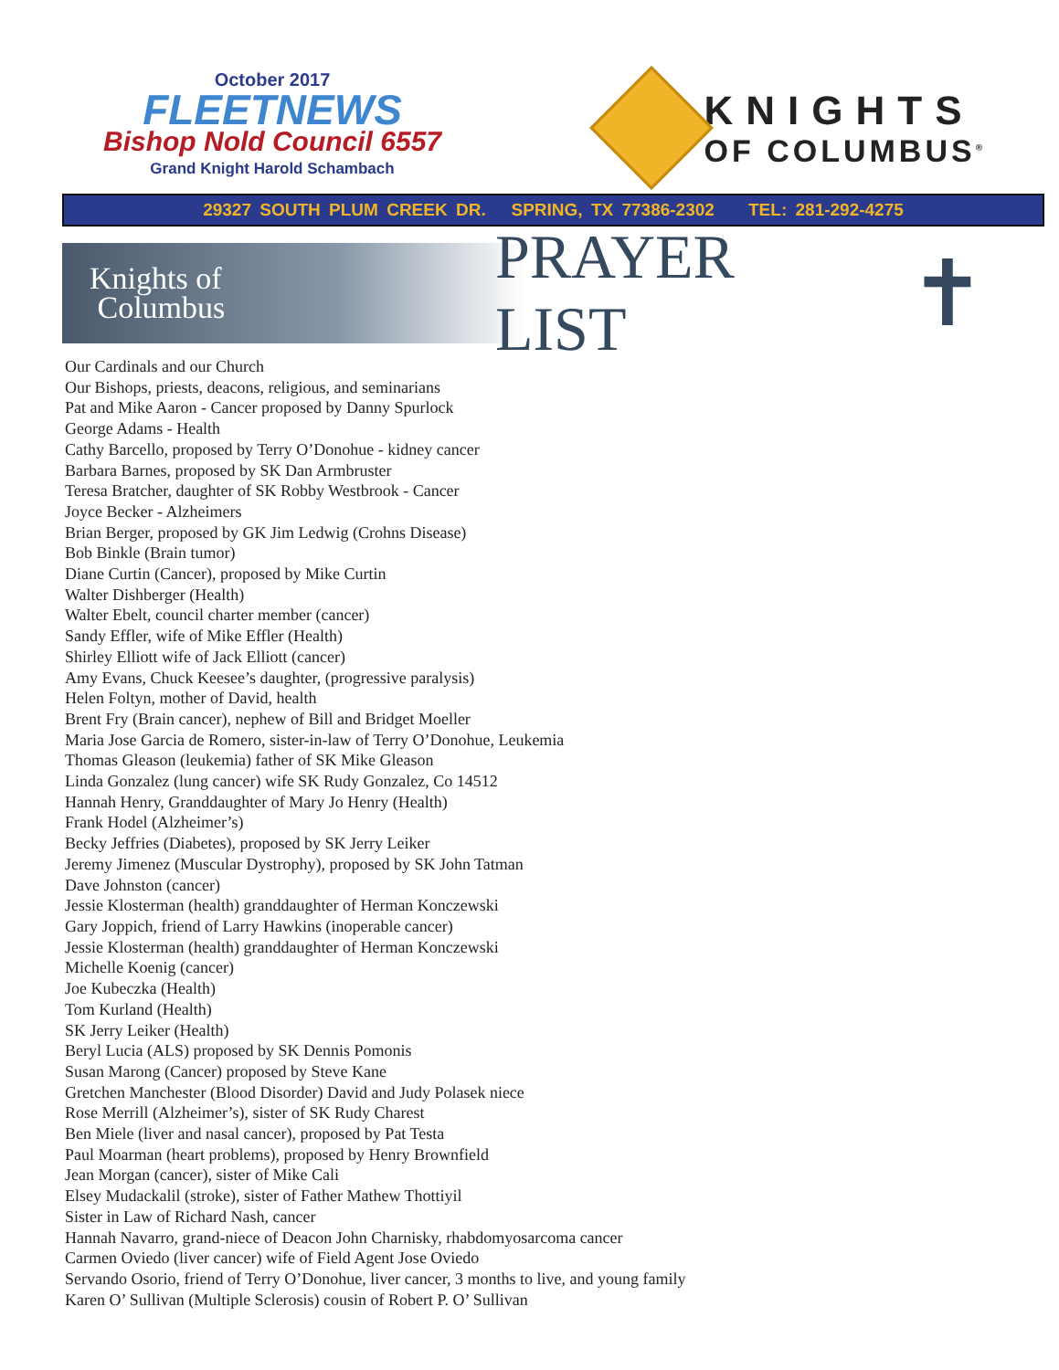October 2017
FLEETNEWS
Bishop Nold Council 6557
Grand Knight Harold Schambach
KNIGHTS
OF COLUMBUS<sup>®</sup>
29327 SOUTH PLUM CREEK DR. SPRING, TX 77386-2302 TEL: 281-292-4275
Knights of
Columbus
PRAYER LIST
✝
Our Cardinals and our Church
Our Bishops, priests, deacons, religious, and seminarians
Pat and Mike Aaron - Cancer proposed by Danny Spurlock
George Adams - Health
Cathy Barcello, proposed by Terry O’Donohue - kidney cancer
Barbara Barnes, proposed by SK Dan Armbruster
Teresa Bratcher, daughter of SK Robby Westbrook - Cancer
Joyce Becker - Alzheimers
Brian Berger, proposed by GK Jim Ledwig (Crohns Disease)
Bob Binkle (Brain tumor)
Diane Curtin (Cancer), proposed by Mike Curtin
Walter Dishberger (Health)
Walter Ebelt, council charter member (cancer)
Sandy Effler, wife of Mike Effler (Health)
Shirley Elliott wife of Jack Elliott (cancer)
Amy Evans, Chuck Keesee’s daughter, (progressive paralysis)
Helen Foltyn, mother of David, health
Brent Fry (Brain cancer), nephew of Bill and Bridget Moeller
Maria Jose Garcia de Romero, sister-in-law of Terry O’Donohue, Leukemia
Thomas Gleason (leukemia) father of SK Mike Gleason
Linda Gonzalez (lung cancer) wife SK Rudy Gonzalez, Co 14512
Hannah Henry, Granddaughter of Mary Jo Henry (Health)
Frank Hodel (Alzheimer’s)
Becky Jeffries (Diabetes), proposed by SK Jerry Leiker
Jeremy Jimenez (Muscular Dystrophy), proposed by SK John Tatman
Dave Johnston (cancer)
Jessie Klosterman (health) granddaughter of Herman Konczewski
Gary Joppich, friend of Larry Hawkins (inoperable cancer)
Jessie Klosterman (health) granddaughter of Herman Konczewski
Michelle Koenig (cancer)
Joe Kubeczka (Health)
Tom Kurland (Health)
SK Jerry Leiker (Health)
Beryl Lucia (ALS) proposed by SK Dennis Pomonis
Susan Marong (Cancer) proposed by Steve Kane
Gretchen Manchester (Blood Disorder) David and Judy Polasek niece
Rose Merrill (Alzheimer’s), sister of SK Rudy Charest
Ben Miele (liver and nasal cancer), proposed by Pat Testa
Paul Moarman (heart problems), proposed by Henry Brownfield
Jean Morgan (cancer), sister of Mike Cali
Elsey Mudackalil (stroke), sister of Father Mathew Thottiyil
Sister in Law of Richard Nash, cancer
Hannah Navarro, grand-niece of Deacon John Charnisky, rhabdomyosarcoma cancer
Carmen Oviedo (liver cancer) wife of Field Agent Jose Oviedo
Servando Osorio, friend of Terry O’Donohue, liver cancer, 3 months to live, and young family
Karen O’ Sullivan (Multiple Sclerosis) cousin of Robert P. O’ Sullivan